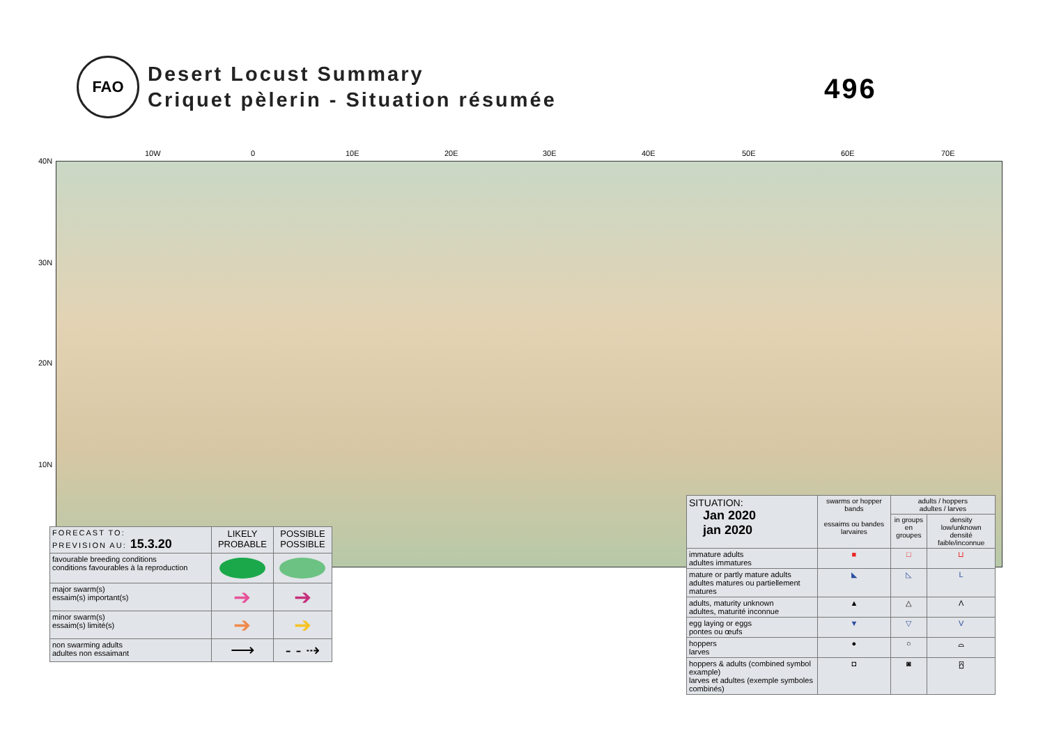FAO
Desert Locust Summary
Criquet pèlerin - Situation résumée
496
10W 0 10E 20E 30E 40E 50E 60E 70E
40N
30N
20N
10N
| FORECAST TO: PREVISION AU: 15.3.20 | LIKELY PROBABLE | POSSIBLE POSSIBLE |
| favourable breeding conditions conditions favourables à la reproduction | | |
| major swarm(s) essaim(s) important(s) | ➔ | ➔ |
| minor swarm(s) essaim(s) limité(s) | ➔ | ➔ |
| non swarming adults adultes non essaimant | ⟶ | - - ⇢ |
| SITUATION: Jan 2020 jan 2020 | swarms or hopper bands essaims ou bandes larvaires | adults / hoppers adultes / larves | |
| | | in groups en groupes | density low/unknown densité faible/inconnue |
| immature adults adultes immatures | ■ | □ | ⊔ |
| mature or partly mature adults adultes matures ou partiellement matures | ◣ | ◺ | L |
| adults, maturity unknown adultes, maturité inconnue | ▲ | △ | Λ |
| egg laying or eggs pontes ou œufs | ▼ | ▽ | V |
| hoppers larves | ● | ○ | ⌓ |
| hoppers & adults (combined symbol example) larves et adultes (exemple symboles combinés) | ◘ | ◙ | ⍓ |